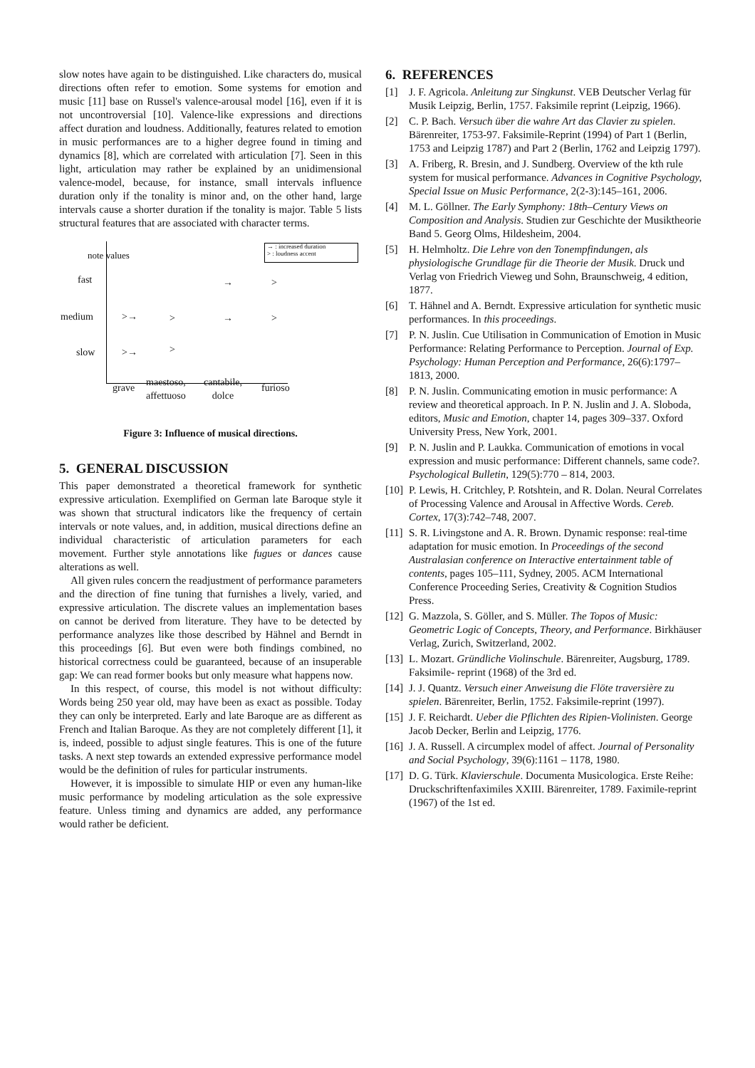slow notes have again to be distinguished. Like characters do, musical directions often refer to emotion. Some systems for emotion and music [11] base on Russel's valence-arousal model [16], even if it is not uncontroversial [10]. Valence-like expressions and directions affect duration and loudness. Additionally, features related to emotion in music performances are to a higher degree found in timing and dynamics [8], which are correlated with articulation [7]. Seen in this light, articulation may rather be explained by an unidimensional valence-model, because, for instance, small intervals influence duration only if the tonality is minor and, on the other hand, large intervals cause a shorter duration if the tonality is major. Table 5 lists structural features that are associated with character terms.
→ : increased duration
> : loudness accent note values
fast → >
medium >→ > → >
slow >→ >
grave maestoso,
affettuoso
cantabile,
dolce
furioso
Figure 3: Influence of musical directions.
5. GENERAL DISCUSSION
This paper demonstrated a theoretical framework for synthetic expressive articulation. Exemplified on German late Baroque style it was shown that structural indicators like the frequency of certain intervals or note values, and, in addition, musical directions define an individual characteristic of articulation parameters for each movement. Further style annotations like fugues or dances cause alterations as well.
All given rules concern the readjustment of performance parameters and the direction of fine tuning that furnishes a lively, varied, and expressive articulation. The discrete values an implementation bases on cannot be derived from literature. They have to be detected by performance analyzes like those described by Hähnel and Berndt in this proceedings [6]. But even were both findings combined, no historical correctness could be guaranteed, because of an insuperable gap: We can read former books but only measure what happens now.
In this respect, of course, this model is not without difficulty: Words being 250 year old, may have been as exact as possible. Today they can only be interpreted. Early and late Baroque are as different as French and Italian Baroque. As they are not completely different [1], it is, indeed, possible to adjust single features. This is one of the future tasks. A next step towards an extended expressive performance model would be the definition of rules for particular instruments.
However, it is impossible to simulate HIP or even any human-like music performance by modeling articulation as the sole expressive feature. Unless timing and dynamics are added, any performance would rather be deficient.
6. REFERENCES
[1] J. F. Agricola. Anleitung zur Singkunst. VEB Deutscher Verlag für Musik Leipzig, Berlin, 1757. Faksimile reprint (Leipzig, 1966).
[2] C. P. Bach. Versuch über die wahre Art das Clavier zu spielen. Bärenreiter, 1753-97. Faksimile-Reprint (1994) of Part 1 (Berlin, 1753 and Leipzig 1787) and Part 2 (Berlin, 1762 and Leipzig 1797).
[3] A. Friberg, R. Bresin, and J. Sundberg. Overview of the kth rule system for musical performance. Advances in Cognitive Psychology, Special Issue on Music Performance, 2(2-3):145–161, 2006.
[4] M. L. Göllner. The Early Symphony: 18th–Century Views on Composition and Analysis. Studien zur Geschichte der Musiktheorie Band 5. Georg Olms, Hildesheim, 2004.
[5] H. Helmholtz. Die Lehre von den Tonempfindungen, als physiologische Grundlage für die Theorie der Musik. Druck und Verlag von Friedrich Vieweg und Sohn, Braunschweig, 4 edition, 1877.
[6] T. Hähnel and A. Berndt. Expressive articulation for synthetic music performances. In this proceedings.
[7] P. N. Juslin. Cue Utilisation in Communication of Emotion in Music Performance: Relating Performance to Perception. Journal of Exp. Psychology: Human Perception and Performance, 26(6):1797–1813, 2000.
[8] P. N. Juslin. Communicating emotion in music performance: A review and theoretical approach. In P. N. Juslin and J. A. Sloboda, editors, Music and Emotion, chapter 14, pages 309–337. Oxford University Press, New York, 2001.
[9] P. N. Juslin and P. Laukka. Communication of emotions in vocal expression and music performance: Different channels, same code?. Psychological Bulletin, 129(5):770 – 814, 2003.
[10] P. Lewis, H. Critchley, P. Rotshtein, and R. Dolan. Neural Correlates of Processing Valence and Arousal in Affective Words. Cereb. Cortex, 17(3):742–748, 2007.
[11] S. R. Livingstone and A. R. Brown. Dynamic response: real-time adaptation for music emotion. In Proceedings of the second Australasian conference on Interactive entertainment table of contents, pages 105–111, Sydney, 2005. ACM International Conference Proceeding Series, Creativity & Cognition Studios Press.
[12] G. Mazzola, S. Göller, and S. Müller. The Topos of Music: Geometric Logic of Concepts, Theory, and Performance. Birkhäuser Verlag, Zurich, Switzerland, 2002.
[13] L. Mozart. Gründliche Violinschule. Bärenreiter, Augsburg, 1789. Faksimile- reprint (1968) of the 3rd ed.
[14] J. J. Quantz. Versuch einer Anweisung die Flöte traversière zu spielen. Bärenreiter, Berlin, 1752. Faksimile-reprint (1997).
[15] J. F. Reichardt. Ueber die Pflichten des Ripien-Violinisten. George Jacob Decker, Berlin and Leipzig, 1776.
[16] J. A. Russell. A circumplex model of affect. Journal of Personality and Social Psychology, 39(6):1161 – 1178, 1980.
[17] D. G. Türk. Klavierschule. Documenta Musicologica. Erste Reihe: Druckschriftenfaximiles XXIII. Bärenreiter, 1789. Faximile-reprint (1967) of the 1st ed.